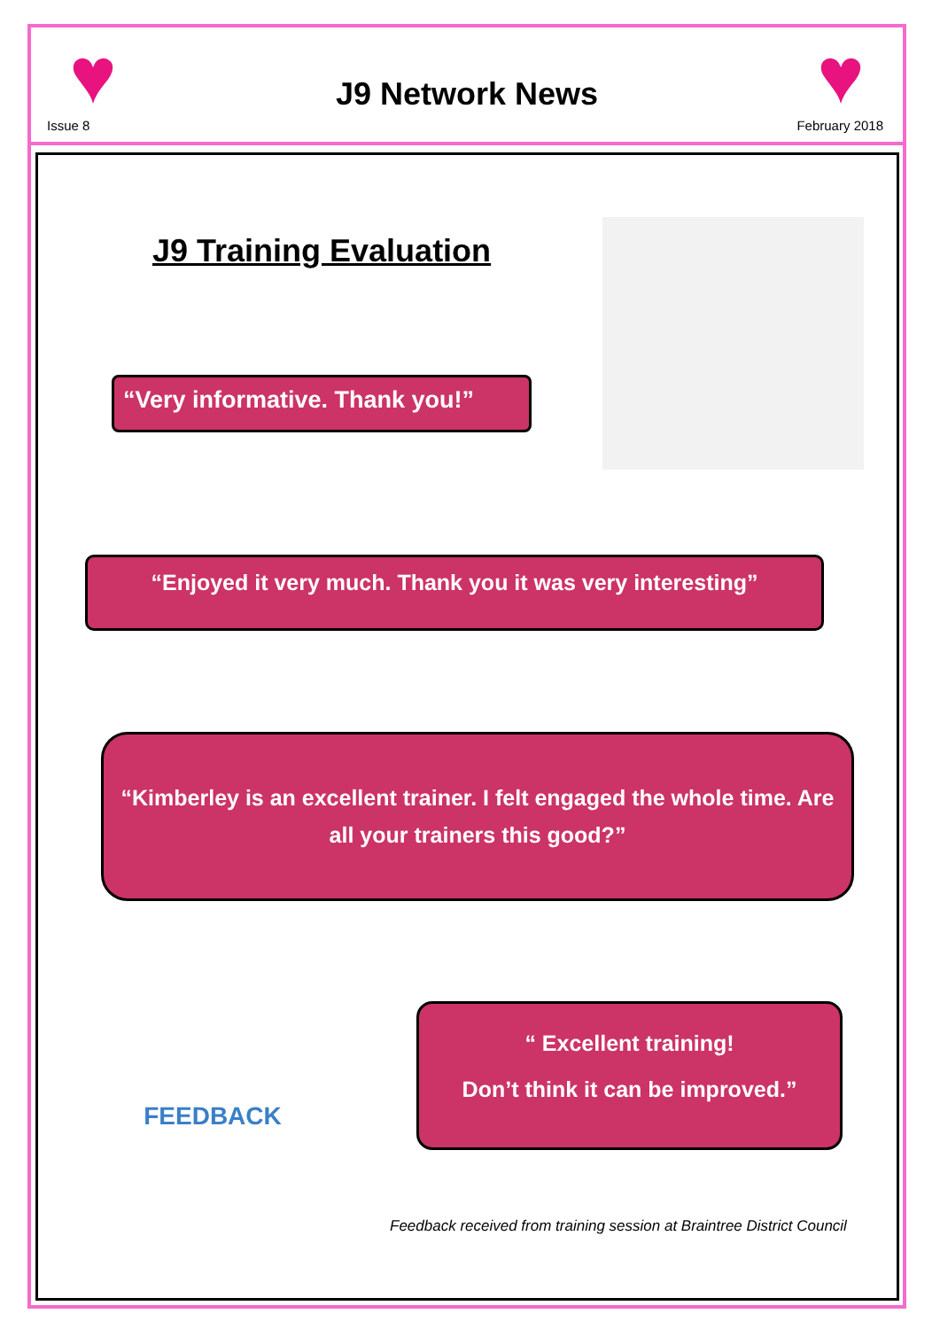♥ ♥
Issue 8
J9 Network News
February 2018
J9 Training Evaluation
“Very informative. Thank you!”
“Enjoyed it very much. Thank you it was very interesting”
“Kimberley is an excellent trainer. I felt engaged the whole time. Are all your trainers this good?”
FEEDBACK
“ Excellent training!
Don’t think it can be improved.”
Feedback received from training session at Braintree District Council